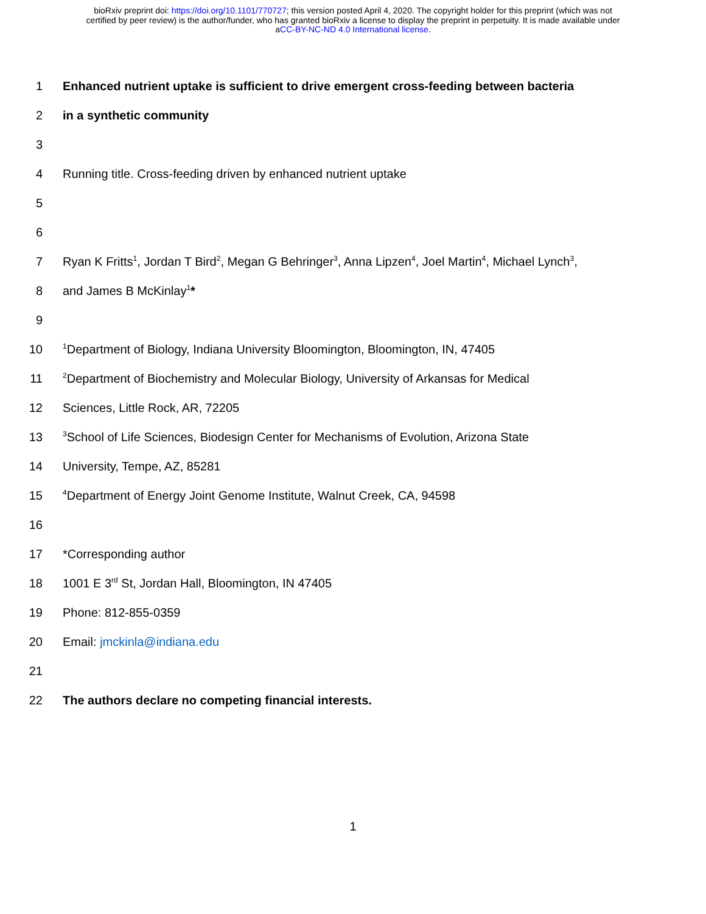bioRxiv preprint doi: https://doi.org/10.1101/770727; this version posted April 4, 2020. The copyright holder for this preprint (which was not
certified by peer review) is the author/funder, who has granted bioRxiv a license to display the preprint in perpetuity. It is made available under
aCC-BY-NC-ND 4.0 International license.
1 Enhanced nutrient uptake is sufficient to drive emergent cross-feeding between bacteria
2 in a synthetic community
3
4 Running title. Cross-feeding driven by enhanced nutrient uptake
5
6
7 Ryan K Fritts<sup>1</sup>, Jordan T Bird<sup>2</sup>, Megan G Behringer<sup>3</sup>, Anna Lipzen<sup>4</sup>, Joel Martin<sup>4</sup>, Michael Lynch<sup>3</sup>,
8 and James B McKinlay<sup>1</sup>*
9
10<sup>1</sup>Department of Biology, Indiana University Bloomington, Bloomington, IN, 47405
11<sup>2</sup>Department of Biochemistry and Molecular Biology, University of Arkansas for Medical
12 Sciences, Little Rock, AR, 72205
13<sup>3</sup>School of Life Sciences, Biodesign Center for Mechanisms of Evolution, Arizona State
14 University, Tempe, AZ, 85281
15<sup>4</sup>Department of Energy Joint Genome Institute, Walnut Creek, CA, 94598
16
17 *Corresponding author
18 1001 E 3<sup>rd</sup> St, Jordan Hall, Bloomington, IN 47405
19 Phone: 812-855-0359
20 Email: jmckinla@indiana.edu
21
22 The authors declare no competing financial interests.
1